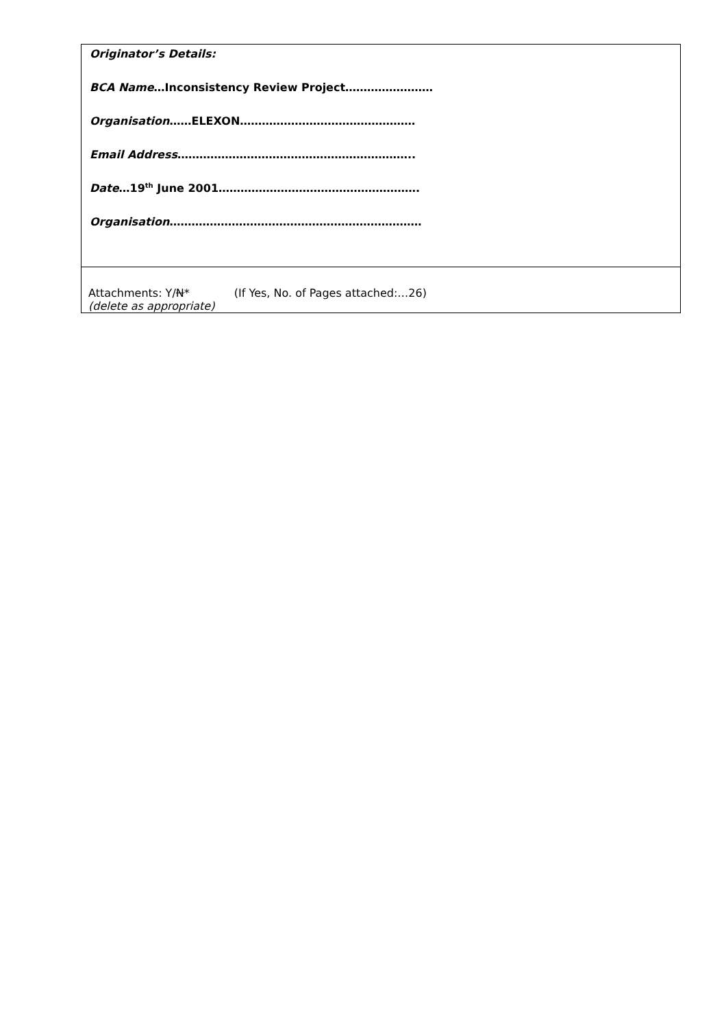| Originator’s Details: BCA Name …Inconsistency Review Project…………………… Organisation ……ELEXON………………………………………… Email Address ……………………………………………………….. Date …19<sup>th</sup> June 2001………………………………………………. Organisation …………………………………………………………… |
| Attachments: Y/ N * (If Yes, No. of Pages attached:…26) (delete as appropriate) |